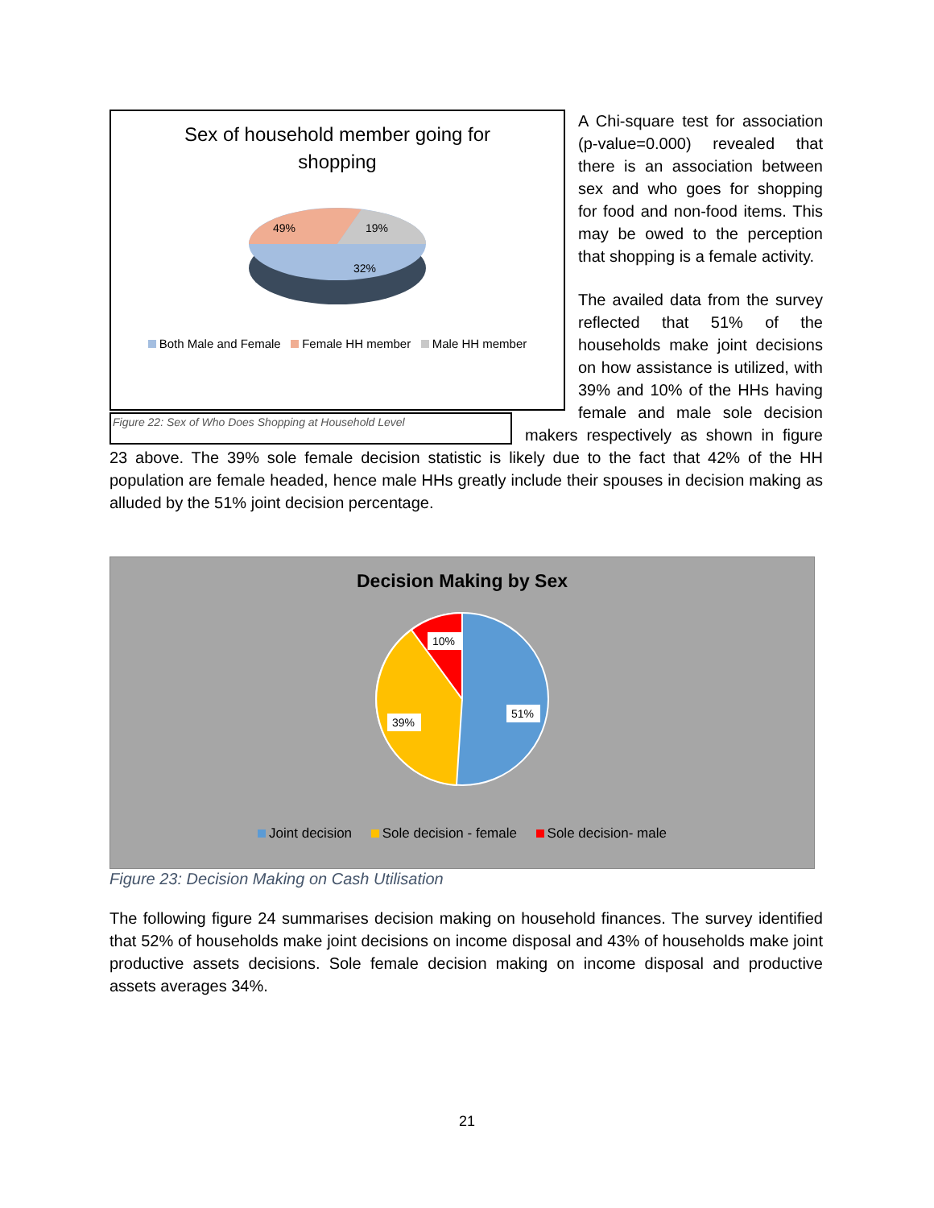Sex of household member going for
shopping
49%
19%
32%
Both Male and Female Female HH member Male HH member
Figure 22: Sex of Who Does Shopping at Household Level
A Chi-square test for association (p-value=0.000) revealed that there is an association between sex and who goes for shopping for food and non-food items. This may be owed to the perception that shopping is a female activity.
The availed data from the survey reflected that 51% of the households make joint decisions on how assistance is utilized, with 39% and 10% of the HHs having female and male sole decision makers respectively as shown in figure 23 above. The 39% sole female decision statistic is likely due to the fact that 42% of the HH population are female headed, hence male HHs greatly include their spouses in decision making as alluded by the 51% joint decision percentage.
Decision Making by Sex
10%
39%
51%
Joint decision Sole decision - female Sole decision- male
Figure 23: Decision Making on Cash Utilisation
The following figure 24 summarises decision making on household finances. The survey identified that 52% of households make joint decisions on income disposal and 43% of households make joint productive assets decisions. Sole female decision making on income disposal and productive assets averages 34%.
21